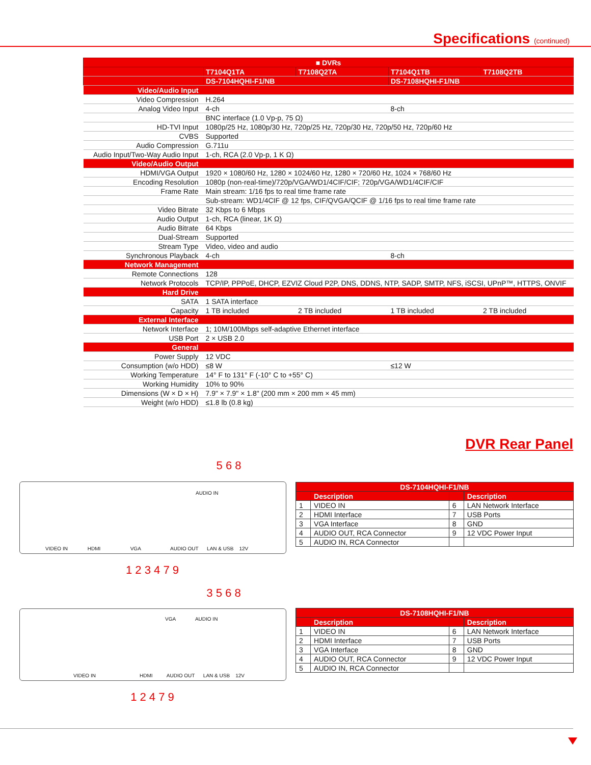Specifications (continued)
| ■ DVRs | | | | |
| --- | --- | --- | --- | --- |
| | T7104Q1TA | T7108Q2TA | T7104Q1TB | T7108Q2TB |
| | DS-7104HQHI-F1/NB | | DS-7108HQHI-F1/NB | |
| Video/Audio Input | | | | |
| Video Compression | H.264 | | | |
| Analog Video Input | 4-ch | | 8-ch | |
| | BNC interface (1.0 Vp-p, 75 Ω) | | | |
| HD-TVI Input | 1080p/25 Hz, 1080p/30 Hz, 720p/25 Hz, 720p/30 Hz, 720p/50 Hz, 720p/60 Hz | | | |
| CVBS | Supported | | | |
| Audio Compression | G.711u | | | |
| Audio Input/Two-Way Audio Input | 1-ch, RCA (2.0 Vp-p, 1 K Ω) | | | |
| Video/Audio Output | | | | |
| HDMI/VGA Output | 1920 × 1080/60 Hz, 1280 × 1024/60 Hz, 1280 × 720/60 Hz, 1024 × 768/60 Hz | | | |
| Encoding Resolution | 1080p (non-real-time)/720p/VGA/WD1/4CIF/CIF; 720p/VGA/WD1/4CIF/CIF | | | |
| Frame Rate | Main stream: 1/16 fps to real time frame rate | | | |
| | Sub-stream: WD1/4CIF @ 12 fps, CIF/QVGA/QCIF @ 1/16 fps to real time frame rate | | | |
| Video Bitrate | 32 Kbps to 6 Mbps | | | |
| Audio Output | 1-ch, RCA (linear, 1K Ω) | | | |
| Audio Bitrate | 64 Kbps | | | |
| Dual-Stream | Supported | | | |
| Stream Type | Video, video and audio | | | |
| Synchronous Playback | 4-ch | | 8-ch | |
| Network Management | | | | |
| Remote Connections | 128 | | | |
| Network Protocols | TCP/IP, PPPoE, DHCP, EZVIZ Cloud P2P, DNS, DDNS, NTP, SADP, SMTP, NFS, iSCSI, UPnP™, HTTPS, ONVIF | | | |
| Hard Drive | | | | |
| SATA | 1 SATA interface | | | |
| Capacity | 1 TB included | 2 TB included | 1 TB included | 2 TB included |
| External Interface | | | | |
| Network Interface | 1; 10M/100Mbps self-adaptive Ethernet interface | | | |
| USB Port | 2 × USB 2.0 | | | |
| General | | | | |
| Power Supply | 12 VDC | | | |
| Consumption (w/o HDD) | ≤8 W | | ≤12 W | |
| Working Temperature | 14° F to 131° F (-10° C to +55° C) | | | |
| Working Humidity | 10% to 90% | | | |
| Dimensions (W × D × H) | 7.9" × 7.9" × 1.8" (200 mm × 200 mm × 45 mm) | | | |
| Weight (w/o HDD) | ≤1.8 lb (0.8 kg) | | | |
DVR Rear Panel
5 6 8
AUDIO IN
VIDEO IN HDMI VGA AUDIO OUT LAN & USB 12V
1 2 3 4 7 9
| DS-7104HQHI-F1/NB | | | |
| --- | --- | --- | --- |
| | Description | | Description |
| 1 | VIDEO IN | 6 | LAN Network Interface |
| 2 | HDMI Interface | 7 | USB Ports |
| 3 | VGA Interface | 8 | GND |
| 4 | AUDIO OUT, RCA Connector | 9 | 12 VDC Power Input |
| 5 | AUDIO IN, RCA Connector | | |
3 5 6 8
VGA AUDIO IN
VIDEO IN HDMI AUDIO OUT LAN & USB 12V
1 2 4 7 9
| DS-7108HQHI-F1/NB | | | |
| --- | --- | --- | --- |
| | Description | | Description |
| 1 | VIDEO IN | 6 | LAN Network Interface |
| 2 | HDMI Interface | 7 | USB Ports |
| 3 | VGA Interface | 8 | GND |
| 4 | AUDIO OUT, RCA Connector | 9 | 12 VDC Power Input |
| 5 | AUDIO IN, RCA Connector | | |